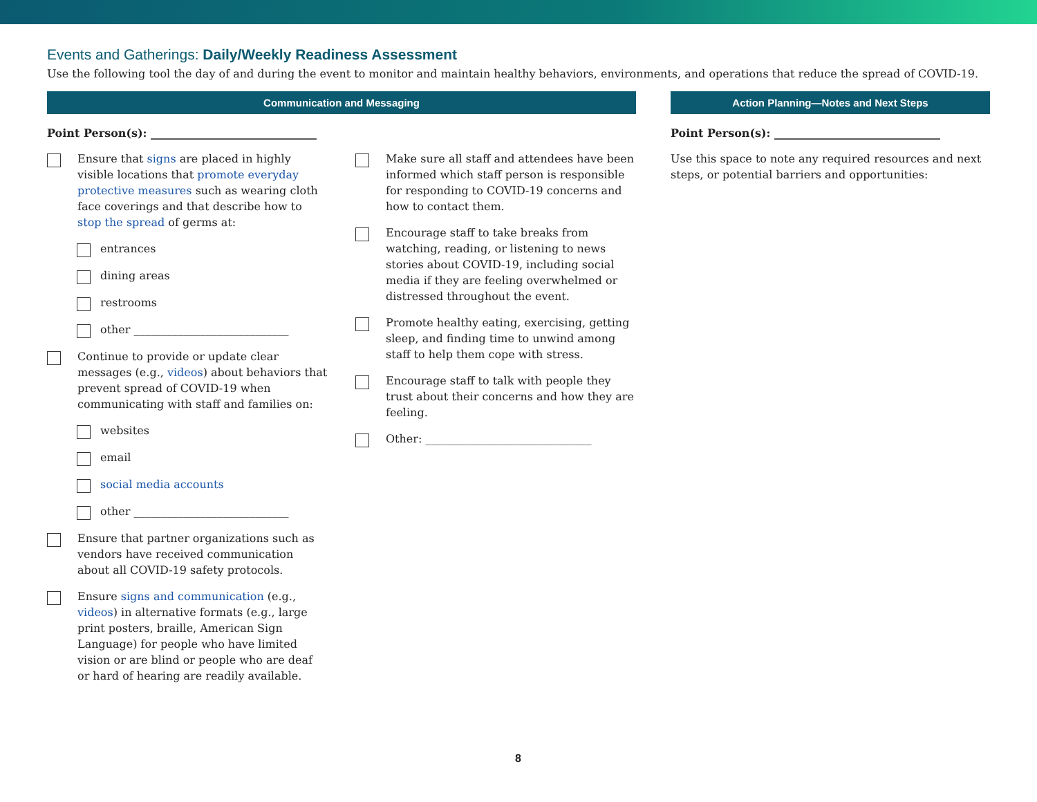Events and Gatherings: Daily/Weekly Readiness Assessment
Use the following tool the day of and during the event to monitor and maintain healthy behaviors, environments, and operations that reduce the spread of COVID-19.
Communication and Messaging
Point Person(s): ______________________________
Ensure that signs are placed in highly visible locations that promote everyday protective measures such as wearing cloth face coverings and that describe how to stop the spread of germs at:
entrances
dining areas
restrooms
other ____________________________
Continue to provide or update clear messages (e.g., videos) about behaviors that prevent spread of COVID-19 when communicating with staff and families on:
websites
email
social media accounts
other ____________________________
Ensure that partner organizations such as vendors have received communication about all COVID-19 safety protocols.
Ensure signs and communication (e.g., videos) in alternative formats (e.g., large print posters, braille, American Sign Language) for people who have limited vision or are blind or people who are deaf or hard of hearing are readily available.
Make sure all staff and attendees have been informed which staff person is responsible for responding to COVID-19 concerns and how to contact them.
Encourage staff to take breaks from watching, reading, or listening to news stories about COVID-19, including social media if they are feeling overwhelmed or distressed throughout the event.
Promote healthy eating, exercising, getting sleep, and finding time to unwind among staff to help them cope with stress.
Encourage staff to talk with people they trust about their concerns and how they are feeling.
Other: ______________________________
Action Planning—Notes and Next Steps
Point Person(s): ______________________________
Use this space to note any required resources and next steps, or potential barriers and opportunities:
8